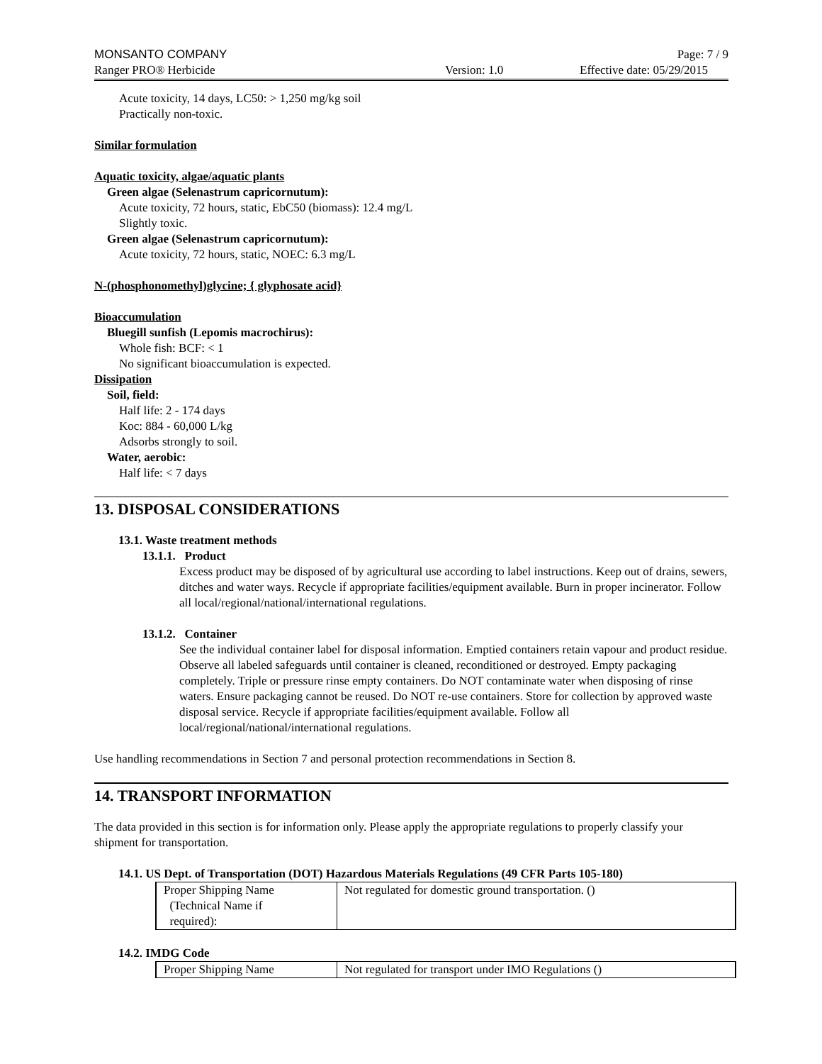MONSANTO COMPANY Page: 7 / 9
Ranger PRO® Herbicide Version: 1.0 Effective date: 05/29/2015
Acute toxicity, 14 days, LC50: > 1,250 mg/kg soil
Practically non-toxic.
Similar formulation
Aquatic toxicity, algae/aquatic plants
Green algae (Selenastrum capricornutum):
Acute toxicity, 72 hours, static, EbC50 (biomass): 12.4 mg/L
Slightly toxic.
Green algae (Selenastrum capricornutum):
Acute toxicity, 72 hours, static, NOEC: 6.3 mg/L
N-(phosphonomethyl)glycine; { glyphosate acid}
Bioaccumulation
Bluegill sunfish (Lepomis macrochirus):
Whole fish: BCF: < 1
No significant bioaccumulation is expected.
Dissipation
Soil, field:
Half life: 2 - 174 days
Koc: 884 - 60,000 L/kg
Adsorbs strongly to soil.
Water, aerobic:
Half life: < 7 days
13. DISPOSAL CONSIDERATIONS
13.1. Waste treatment methods
13.1.1. Product
Excess product may be disposed of by agricultural use according to label instructions. Keep out of drains, sewers, ditches and water ways. Recycle if appropriate facilities/equipment available. Burn in proper incinerator. Follow all local/regional/national/international regulations.
13.1.2. Container
See the individual container label for disposal information. Emptied containers retain vapour and product residue. Observe all labeled safeguards until container is cleaned, reconditioned or destroyed. Empty packaging completely. Triple or pressure rinse empty containers. Do NOT contaminate water when disposing of rinse waters. Ensure packaging cannot be reused. Do NOT re-use containers. Store for collection by approved waste disposal service. Recycle if appropriate facilities/equipment available. Follow all local/regional/national/international regulations.
Use handling recommendations in Section 7 and personal protection recommendations in Section 8.
14. TRANSPORT INFORMATION
The data provided in this section is for information only. Please apply the appropriate regulations to properly classify your shipment for transportation.
14.1. US Dept. of Transportation (DOT) Hazardous Materials Regulations (49 CFR Parts 105-180)
| Proper Shipping Name (Technical Name if required): | Not regulated for domestic ground transportation. () |
14.2. IMDG Code
| Proper Shipping Name | Not regulated for transport under IMO Regulations () |